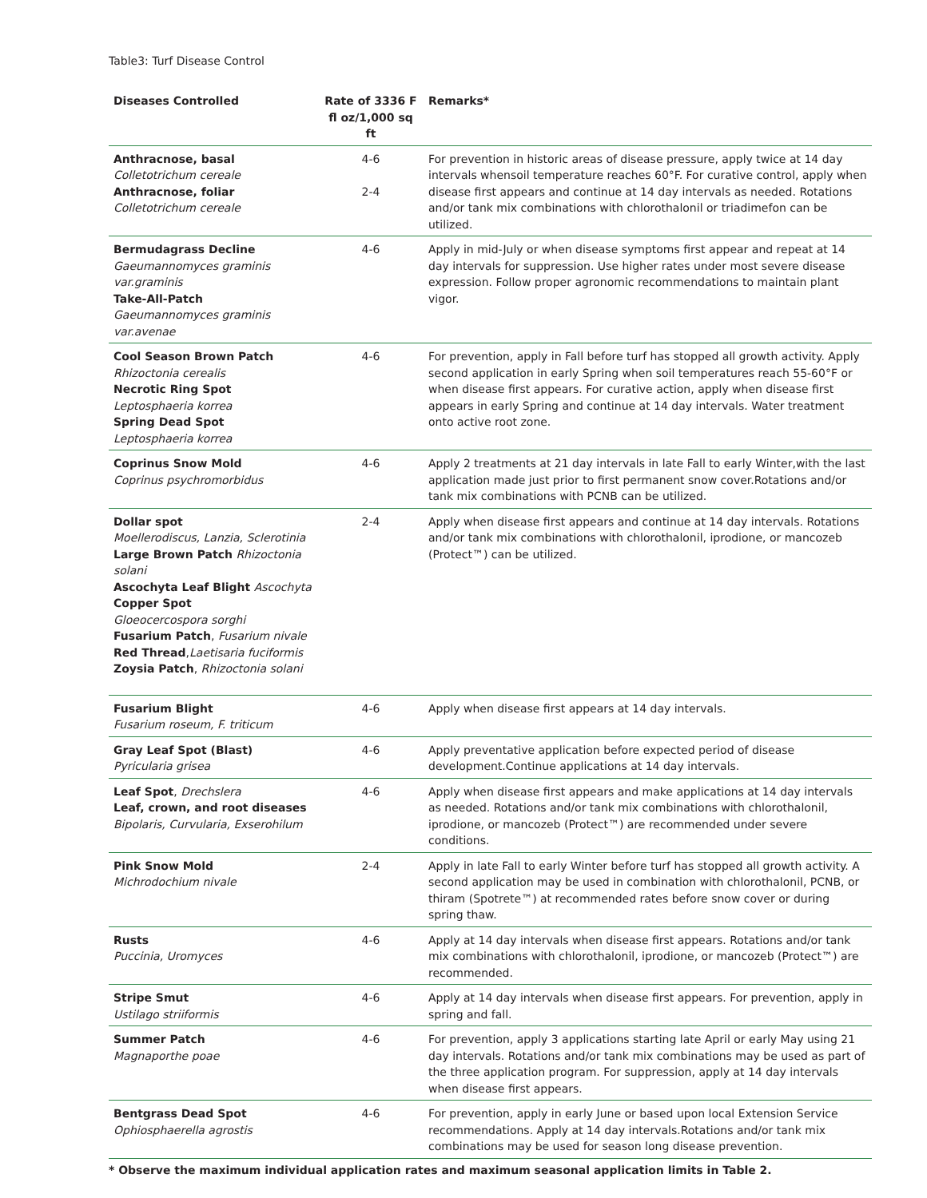Table3: Turf Disease Control
| Diseases Controlled | Rate of 3336 F fl oz/1,000 sq ft | Remarks* |
| --- | --- | --- |
| Anthracnose, basal Colletotrichum cereale Anthracnose, foliar Colletotrichum cereale | 4-6 2-4 | For prevention in historic areas of disease pressure, apply twice at 14 day intervals whensoil temperature reaches 60°F. For curative control, apply when disease first appears and continue at 14 day intervals as needed. Rotations and/or tank mix combinations with chlorothalonil or triadimefon can be utilized. |
| Bermudagrass Decline Gaeumannomyces graminis var.graminis Take-All-Patch Gaeumannomyces graminis var.avenae | 4-6 | Apply in mid-July or when disease symptoms first appear and repeat at 14 day intervals for suppression. Use higher rates under most severe disease expression. Follow proper agronomic recommendations to maintain plant vigor. |
| Cool Season Brown Patch Rhizoctonia cerealis Necrotic Ring Spot Leptosphaeria korrea Spring Dead Spot Leptosphaeria korrea | 4-6 | For prevention, apply in Fall before turf has stopped all growth activity. Apply second application in early Spring when soil temperatures reach 55-60°F or when disease first appears. For curative action, apply when disease first appears in early Spring and continue at 14 day intervals. Water treatment onto active root zone. |
| Coprinus Snow Mold Coprinus psychromorbidus | 4-6 | Apply 2 treatments at 21 day intervals in late Fall to early Winter,with the last application made just prior to first permanent snow cover.Rotations and/or tank mix combinations with PCNB can be utilized. |
| Dollar spot Moellerodiscus, Lanzia, Sclerotinia Large Brown Patch Rhizoctonia solani Ascochyta Leaf Blight Ascochyta Copper Spot Gloeocercospora sorghi Fusarium Patch , Fusarium nivale Red Thread , Laetisaria fuciformis Zoysia Patch , Rhizoctonia solani | 2-4 | Apply when disease first appears and continue at 14 day intervals. Rotations and/or tank mix combinations with chlorothalonil, iprodione, or mancozeb (Protect™) can be utilized. |
| Fusarium Blight Fusarium roseum, F. triticum | 4-6 | Apply when disease first appears at 14 day intervals. |
| Gray Leaf Spot (Blast) Pyricularia grisea | 4-6 | Apply preventative application before expected period of disease development.Continue applications at 14 day intervals. |
| Leaf Spot , Drechslera Leaf, crown, and root diseases Bipolaris, Curvularia, Exserohilum | 4-6 | Apply when disease first appears and make applications at 14 day intervals as needed. Rotations and/or tank mix combinations with chlorothalonil, iprodione, or mancozeb (Protect™) are recommended under severe conditions. |
| Pink Snow Mold Michrodochium nivale | 2-4 | Apply in late Fall to early Winter before turf has stopped all growth activity. A second application may be used in combination with chlorothalonil, PCNB, or thiram (Spotrete™) at recommended rates before snow cover or during spring thaw. |
| Rusts Puccinia, Uromyces | 4-6 | Apply at 14 day intervals when disease first appears. Rotations and/or tank mix combinations with chlorothalonil, iprodione, or mancozeb (Protect™) are recommended. |
| Stripe Smut Ustilago striiformis | 4-6 | Apply at 14 day intervals when disease first appears. For prevention, apply in spring and fall. |
| Summer Patch Magnaporthe poae | 4-6 | For prevention, apply 3 applications starting late April or early May using 21 day intervals. Rotations and/or tank mix combinations may be used as part of the three application program. For suppression, apply at 14 day intervals when disease first appears. |
| Bentgrass Dead Spot Ophiosphaerella agrostis | 4-6 | For prevention, apply in early June or based upon local Extension Service recommendations. Apply at 14 day intervals.Rotations and/or tank mix combinations may be used for season long disease prevention. |
* Observe the maximum individual application rates and maximum seasonal application limits in Table 2.